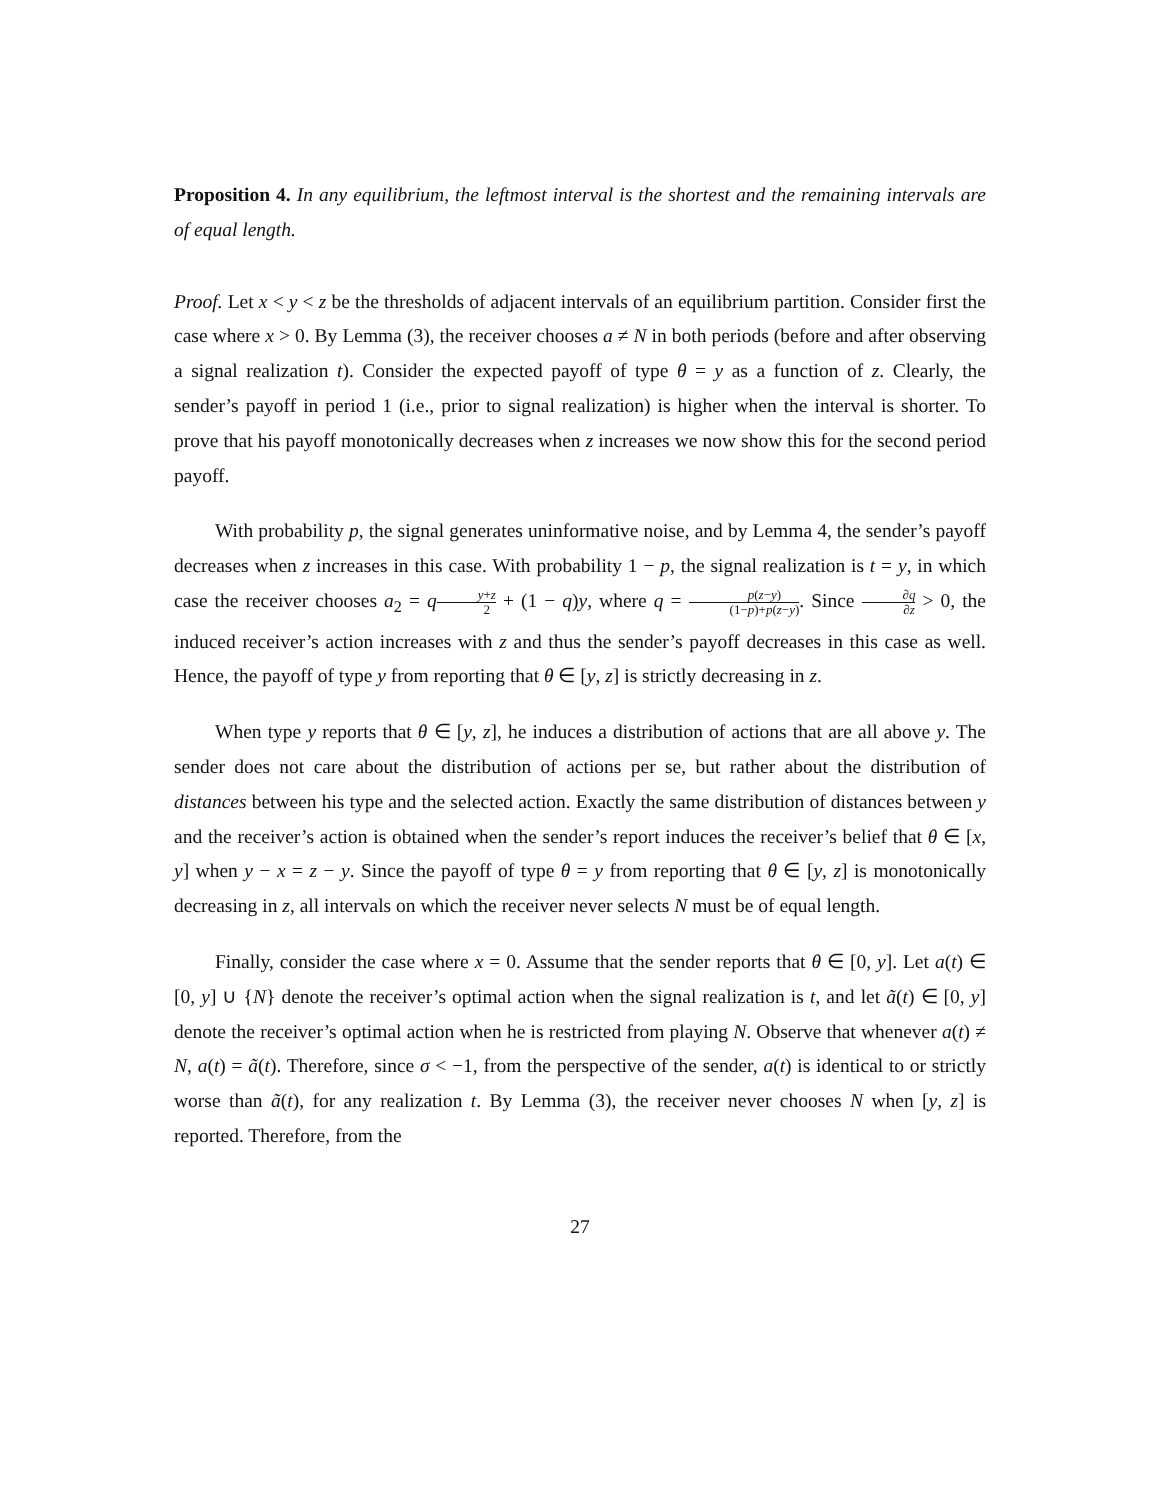Proposition 4. In any equilibrium, the leftmost interval is the shortest and the remaining intervals are of equal length.
Proof. Let x < y < z be the thresholds of adjacent intervals of an equilibrium partition. Consider first the case where x > 0. By Lemma (3), the receiver chooses a ≠ N in both periods (before and after observing a signal realization t). Consider the expected payoff of type θ = y as a function of z. Clearly, the sender’s payoff in period 1 (i.e., prior to signal realization) is higher when the interval is shorter. To prove that his payoff monotonically decreases when z increases we now show this for the second period payoff.
With probability p, the signal generates uninformative noise, and by Lemma 4, the sender’s payoff decreases when z increases in this case. With probability 1 − p, the signal realization is t = y, in which case the receiver chooses a<sub>2</sub> = qy+z 2 + (1 − q)y, where q = p(z−y) (1−p)+p(z−y). Since ∂q ∂z > 0, the induced receiver’s action increases with z and thus the sender’s payoff decreases in this case as well. Hence, the payoff of type y from reporting that θ ∈ [y, z] is strictly decreasing in z.
When type y reports that θ ∈ [y, z], he induces a distribution of actions that are all above y. The sender does not care about the distribution of actions per se, but rather about the distribution of distances between his type and the selected action. Exactly the same distribution of distances between y and the receiver’s action is obtained when the sender’s report induces the receiver’s belief that θ ∈ [x, y] when y − x = z − y. Since the payoff of type θ = y from reporting that θ ∈ [y, z] is monotonically decreasing in z, all intervals on which the receiver never selects N must be of equal length.
Finally, consider the case where x = 0. Assume that the sender reports that θ ∈ [0, y]. Let a(t) ∈ [0, y] ∪ {N} denote the receiver’s optimal action when the signal realization is t, and let ã(t) ∈ [0, y] denote the receiver’s optimal action when he is restricted from playing N. Observe that whenever a(t) ≠ N, a(t) = ã(t). Therefore, since σ < −1, from the perspective of the sender, a(t) is identical to or strictly worse than ã(t), for any realization t. By Lemma (3), the receiver never chooses N when [y, z] is reported. Therefore, from the
27